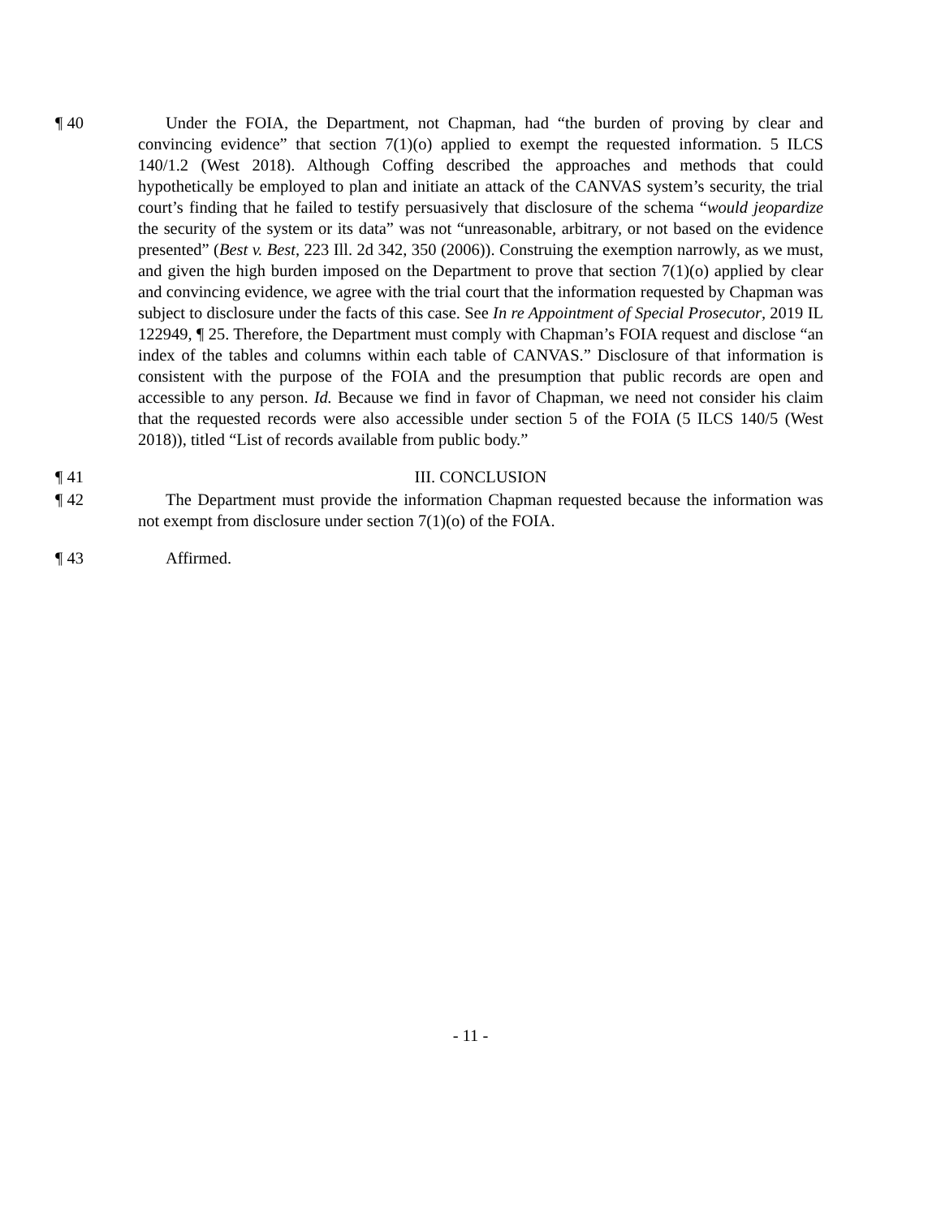¶ 40 Under the FOIA, the Department, not Chapman, had “the burden of proving by clear and convincing evidence” that section 7(1)(o) applied to exempt the requested information. 5 ILCS 140/1.2 (West 2018). Although Coffing described the approaches and methods that could hypothetically be employed to plan and initiate an attack of the CANVAS system’s security, the trial court’s finding that he failed to testify persuasively that disclosure of the schema “would jeopardize the security of the system or its data” was not “unreasonable, arbitrary, or not based on the evidence presented” (Best v. Best, 223 Ill. 2d 342, 350 (2006)). Construing the exemption narrowly, as we must, and given the high burden imposed on the Department to prove that section 7(1)(o) applied by clear and convincing evidence, we agree with the trial court that the information requested by Chapman was subject to disclosure under the facts of this case. See In re Appointment of Special Prosecutor, 2019 IL 122949, ¶ 25. Therefore, the Department must comply with Chapman’s FOIA request and disclose “an index of the tables and columns within each table of CANVAS.” Disclosure of that information is consistent with the purpose of the FOIA and the presumption that public records are open and accessible to any person. Id. Because we find in favor of Chapman, we need not consider his claim that the requested records were also accessible under section 5 of the FOIA (5 ILCS 140/5 (West 2018)), titled “List of records available from public body.”
¶ 41 III. CONCLUSION
¶ 42 The Department must provide the information Chapman requested because the information was not exempt from disclosure under section 7(1)(o) of the FOIA.
¶ 43 Affirmed.
- 11 -